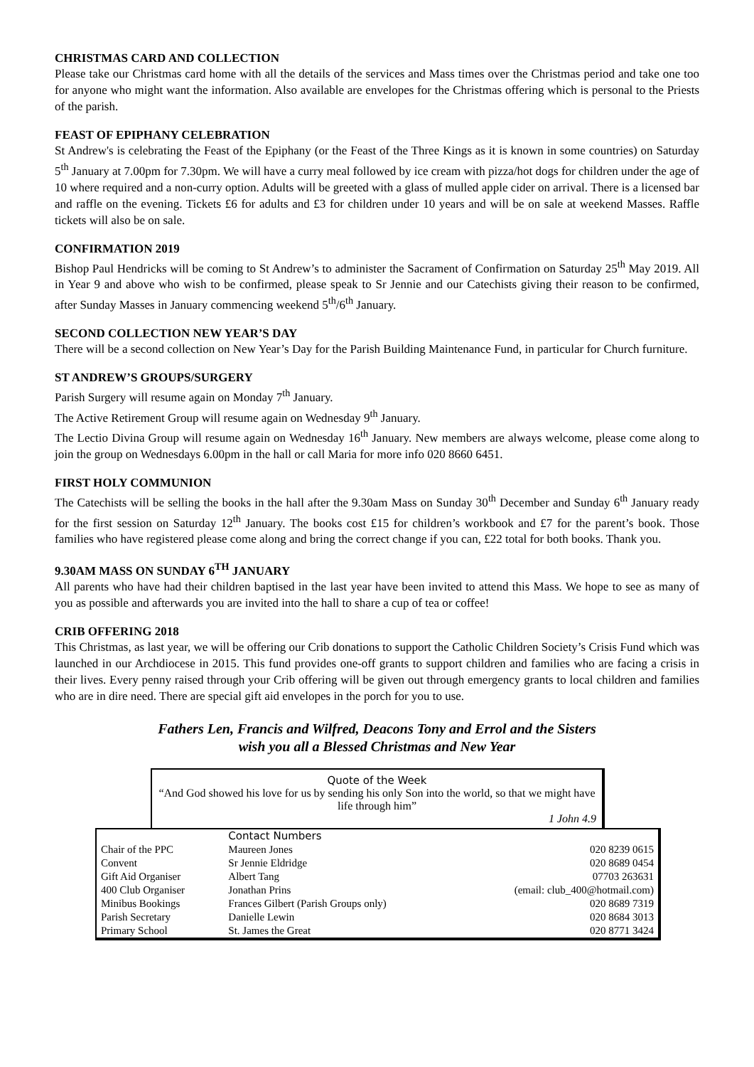CHRISTMAS CARD AND COLLECTION
Please take our Christmas card home with all the details of the services and Mass times over the Christmas period and take one too for anyone who might want the information. Also available are envelopes for the Christmas offering which is personal to the Priests of the parish.
FEAST OF EPIPHANY CELEBRATION
St Andrew's is celebrating the Feast of the Epiphany (or the Feast of the Three Kings as it is known in some countries) on Saturday 5<sup>th</sup> January at 7.00pm for 7.30pm. We will have a curry meal followed by ice cream with pizza/hot dogs for children under the age of 10 where required and a non-curry option. Adults will be greeted with a glass of mulled apple cider on arrival. There is a licensed bar and raffle on the evening. Tickets £6 for adults and £3 for children under 10 years and will be on sale at weekend Masses. Raffle tickets will also be on sale.
CONFIRMATION 2019
Bishop Paul Hendricks will be coming to St Andrew’s to administer the Sacrament of Confirmation on Saturday 25<sup>th</sup> May 2019. All in Year 9 and above who wish to be confirmed, please speak to Sr Jennie and our Catechists giving their reason to be confirmed, after Sunday Masses in January commencing weekend 5<sup>th</sup>/6<sup>th</sup> January.
SECOND COLLECTION NEW YEAR’S DAY
There will be a second collection on New Year’s Day for the Parish Building Maintenance Fund, in particular for Church furniture.
ST ANDREW’S GROUPS/SURGERY
Parish Surgery will resume again on Monday 7<sup>th</sup> January.
The Active Retirement Group will resume again on Wednesday 9<sup>th</sup> January.
The Lectio Divina Group will resume again on Wednesday 16<sup>th</sup> January. New members are always welcome, please come along to join the group on Wednesdays 6.00pm in the hall or call Maria for more info 020 8660 6451.
FIRST HOLY COMMUNION
The Catechists will be selling the books in the hall after the 9.30am Mass on Sunday 30<sup>th</sup> December and Sunday 6<sup>th</sup> January ready for the first session on Saturday 12<sup>th</sup> January. The books cost £15 for children’s workbook and £7 for the parent’s book. Those families who have registered please come along and bring the correct change if you can, £22 total for both books. Thank you.
9.30AM MASS ON SUNDAY 6<sup>TH</sup> JANUARY
All parents who have had their children baptised in the last year have been invited to attend this Mass. We hope to see as many of you as possible and afterwards you are invited into the hall to share a cup of tea or coffee!
CRIB OFFERING 2018
This Christmas, as last year, we will be offering our Crib donations to support the Catholic Children Society’s Crisis Fund which was launched in our Archdiocese in 2015. This fund provides one-off grants to support children and families who are facing a crisis in their lives. Every penny raised through your Crib offering will be given out through emergency grants to local children and families who are in dire need. There are special gift aid envelopes in the porch for you to use.
Fathers Len, Francis and Wilfred, Deacons Tony and Errol and the Sisters
wish you all a Blessed Christmas and New Year
Quote of the Week
“And God showed his love for us by sending his only Son into the world, so that we might have life through him”
1 John 4.9
| | Contact Numbers | |
| --- | --- | --- |
| Chair of the PPC | Maureen Jones | 020 8239 0615 |
| Convent | Sr Jennie Eldridge | 020 8689 0454 |
| Gift Aid Organiser | Albert Tang | 07703 263631 |
| 400 Club Organiser | Jonathan Prins | (email: club_400@hotmail.com) |
| Minibus Bookings | Frances Gilbert (Parish Groups only) | 020 8689 7319 |
| Parish Secretary | Danielle Lewin | 020 8684 3013 |
| Primary School | St. James the Great | 020 8771 3424 |